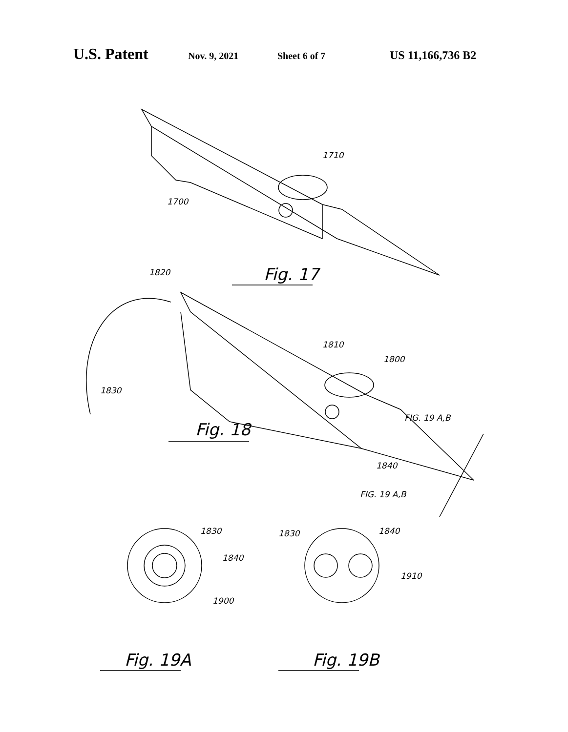U.S. Patent Nov. 9, 2021 Sheet 6 of 7 US 11,166,736 B2
1710
1700
Fig. 17
1820
1810
1800
1830
Fig. 18
FIG. 19 A,B
1840
FIG. 19 A,B
1830
1840
1900
1830
1840
1910
Fig. 19A
Fig. 19B